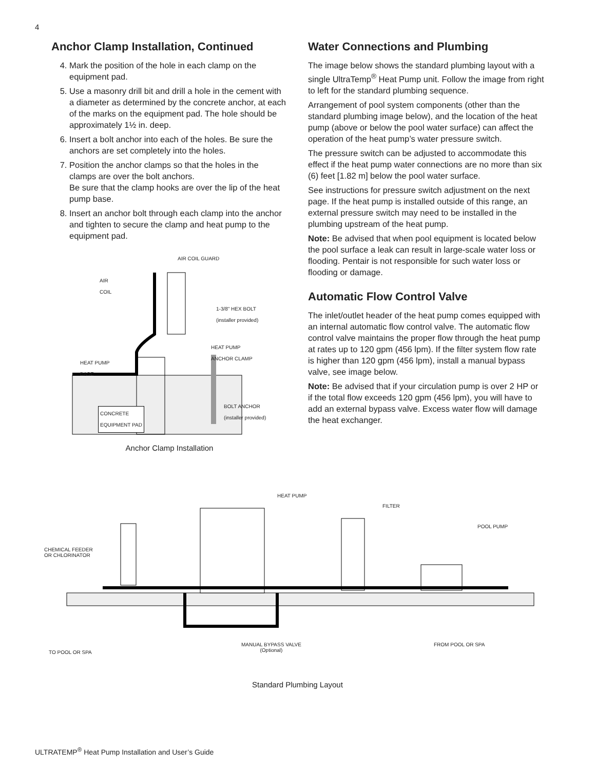4
Anchor Clamp Installation, Continued
4. Mark the position of the hole in each clamp on the equipment pad.
5. Use a masonry drill bit and drill a hole in the cement with a diameter as determined by the concrete anchor, at each of the marks on the equipment pad. The hole should be approximately 1½ in. deep.
6. Insert a bolt anchor into each of the holes. Be sure the anchors are set completely into the holes.
7. Position the anchor clamps so that the holes in the clamps are over the bolt anchors.
Be sure that the clamp hooks are over the lip of the heat pump base.
8. Insert an anchor bolt through each clamp into the anchor and tighten to secure the clamp and heat pump to the equipment pad.
AIR COIL GUARD
AIR
COIL
1-3/8" HEX BOLT
(installer provided)
HEAT PUMP
ANCHOR CLAMP
HEAT PUMP
BASE
BOLT ANCHOR
(installer provided) CONCRETE
EQUIPMENT PAD
Anchor Clamp Installation
Water Connections and Plumbing
The image below shows the standard plumbing layout with a single UltraTemp<sup>®</sup> Heat Pump unit. Follow the image from right to left for the standard plumbing sequence.
Arrangement of pool system components (other than the standard plumbing image below), and the location of the heat pump (above or below the pool water surface) can affect the operation of the heat pump’s water pressure switch.
The pressure switch can be adjusted to accommodate this effect if the heat pump water connections are no more than six (6) feet [1.82 m] below the pool water surface.
See instructions for pressure switch adjustment on the next page. If the heat pump is installed outside of this range, an external pressure switch may need to be installed in the plumbing upstream of the heat pump.
Note: Be advised that when pool equipment is located below the pool surface a leak can result in large-scale water loss or flooding. Pentair is not responsible for such water loss or flooding or damage.
Automatic Flow Control Valve
The inlet/outlet header of the heat pump comes equipped with an internal automatic flow control valve. The automatic flow control valve maintains the proper flow through the heat pump at rates up to 120 gpm (456 lpm). If the filter system flow rate is higher than 120 gpm (456 lpm), install a manual bypass valve, see image below.
Note: Be advised that if your circulation pump is over 2 HP or if the total flow exceeds 120 gpm (456 lpm), you will have to add an external bypass valve. Excess water flow will damage the heat exchanger.
HEAT PUMP
FILTER
POOL PUMP
CHEMICAL FEEDER
OR CHLORINATOR
MANUAL BYPASS VALVE
(Optional)
FROM POOL OR SPA
TO POOL OR SPA
Standard Plumbing Layout
ULTRATEMP<sup>®</sup> Heat Pump Installation and User’s Guide